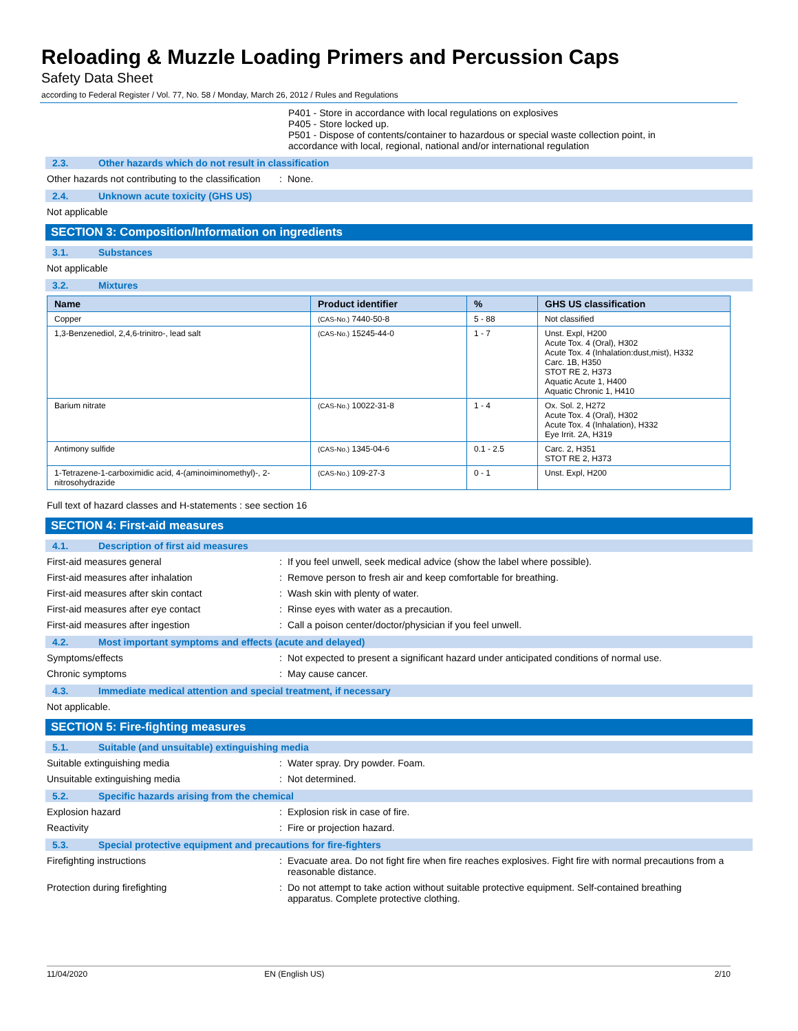Reloading & Muzzle Loading Primers and Percussion Caps
Safety Data Sheet
according to Federal Register / Vol. 77, No. 58 / Monday, March 26, 2012 / Rules and Regulations
P401 - Store in accordance with local regulations on explosives
P405 - Store locked up.
P501 - Dispose of contents/container to hazardous or special waste collection point, in accordance with local, regional, national and/or international regulation
2.3. Other hazards which do not result in classification
Other hazards not contributing to the classification
: None.
2.4. Unknown acute toxicity (GHS US)
Not applicable
SECTION 3: Composition/Information on ingredients
3.1. Substances
Not applicable
3.2. Mixtures
| Name | Product identifier | % | GHS US classification |
| --- | --- | --- | --- |
| Copper | (CAS-No.) 7440-50-8 | 5 - 88 | Not classified |
| 1,3-Benzenediol, 2,4,6-trinitro-, lead salt | (CAS-No.) 15245-44-0 | 1 - 7 | Unst. Expl, H200 Acute Tox. 4 (Oral), H302 Acute Tox. 4 (Inhalation:dust,mist), H332 Carc. 1B, H350 STOT RE 2, H373 Aquatic Acute 1, H400 Aquatic Chronic 1, H410 |
| Barium nitrate | (CAS-No.) 10022-31-8 | 1 - 4 | Ox. Sol. 2, H272 Acute Tox. 4 (Oral), H302 Acute Tox. 4 (Inhalation), H332 Eye Irrit. 2A, H319 |
| Antimony sulfide | (CAS-No.) 1345-04-6 | 0.1 - 2.5 | Carc. 2, H351 STOT RE 2, H373 |
| 1-Tetrazene-1-carboximidic acid, 4-(aminoiminomethyl)-, 2-nitrosohydrazide | (CAS-No.) 109-27-3 | 0 - 1 | Unst. Expl, H200 |
Full text of hazard classes and H-statements : see section 16
SECTION 4: First-aid measures
4.1. Description of first aid measures
First-aid measures general : If you feel unwell, seek medical advice (show the label where possible).
First-aid measures after inhalation : Remove person to fresh air and keep comfortable for breathing.
First-aid measures after skin contact : Wash skin with plenty of water.
First-aid measures after eye contact : Rinse eyes with water as a precaution.
First-aid measures after ingestion : Call a poison center/doctor/physician if you feel unwell.
4.2. Most important symptoms and effects (acute and delayed)
Symptoms/effects : Not expected to present a significant hazard under anticipated conditions of normal use.
Chronic symptoms : May cause cancer.
4.3. Immediate medical attention and special treatment, if necessary
Not applicable.
SECTION 5: Fire-fighting measures
5.1. Suitable (and unsuitable) extinguishing media
Suitable extinguishing media : Water spray. Dry powder. Foam.
Unsuitable extinguishing media : Not determined.
5.2. Specific hazards arising from the chemical
Explosion hazard : Explosion risk in case of fire.
Reactivity : Fire or projection hazard.
5.3. Special protective equipment and precautions for fire-fighters
Firefighting instructions : Evacuate area. Do not fight fire when fire reaches explosives. Fight fire with normal precautions from a reasonable distance.
Protection during firefighting : Do not attempt to take action without suitable protective equipment. Self-contained breathing apparatus. Complete protective clothing.
11/04/2020 EN (English US) 2/10